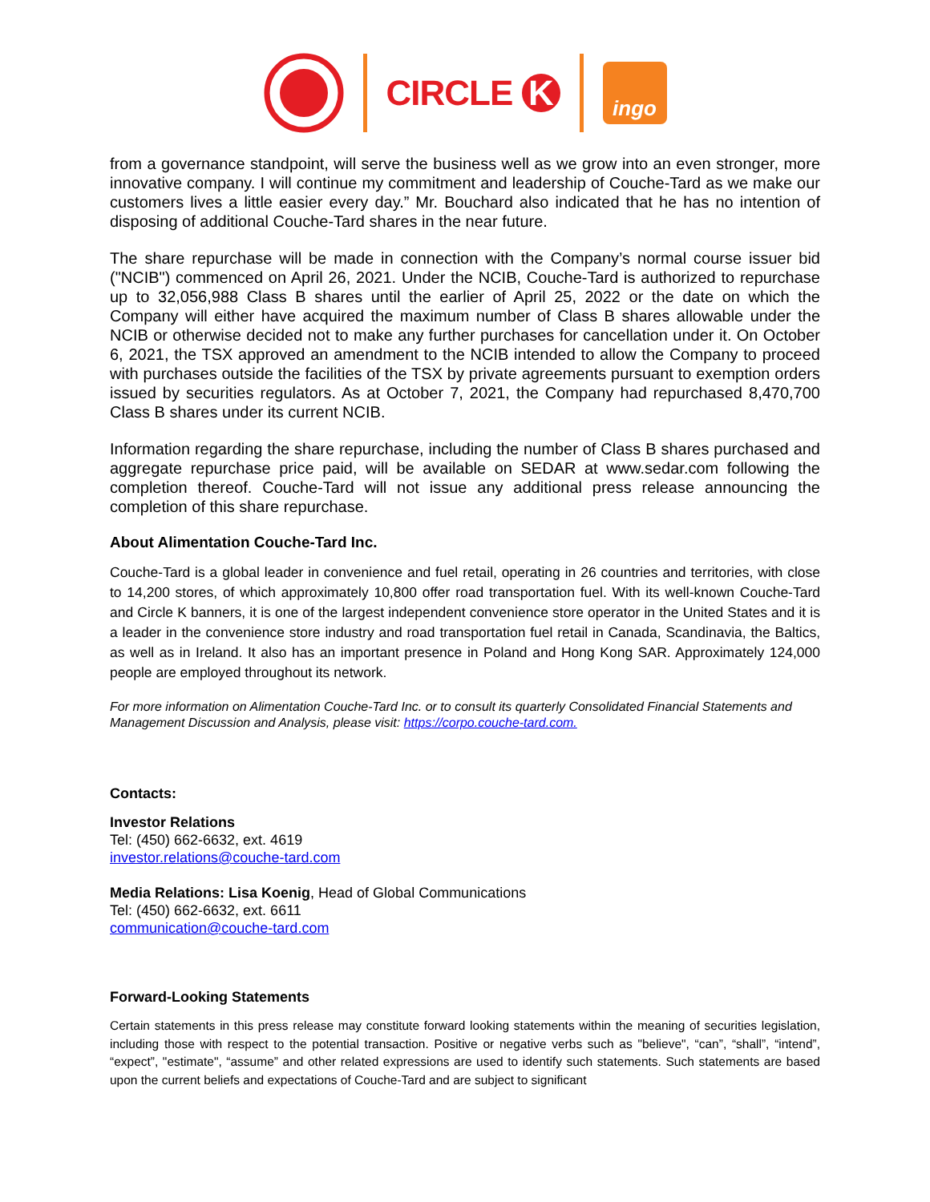CIRCLE K
ingo
from a governance standpoint, will serve the business well as we grow into an even stronger, more innovative company. I will continue my commitment and leadership of Couche-Tard as we make our customers lives a little easier every day.” Mr. Bouchard also indicated that he has no intention of disposing of additional Couche-Tard shares in the near future.
The share repurchase will be made in connection with the Company’s normal course issuer bid ("NCIB") commenced on April 26, 2021. Under the NCIB, Couche-Tard is authorized to repurchase up to 32,056,988 Class B shares until the earlier of April 25, 2022 or the date on which the Company will either have acquired the maximum number of Class B shares allowable under the NCIB or otherwise decided not to make any further purchases for cancellation under it. On October 6, 2021, the TSX approved an amendment to the NCIB intended to allow the Company to proceed with purchases outside the facilities of the TSX by private agreements pursuant to exemption orders issued by securities regulators. As at October 7, 2021, the Company had repurchased 8,470,700 Class B shares under its current NCIB.
Information regarding the share repurchase, including the number of Class B shares purchased and aggregate repurchase price paid, will be available on SEDAR at www.sedar.com following the completion thereof. Couche-Tard will not issue any additional press release announcing the completion of this share repurchase.
About Alimentation Couche-Tard Inc.
Couche-Tard is a global leader in convenience and fuel retail, operating in 26 countries and territories, with close to 14,200 stores, of which approximately 10,800 offer road transportation fuel. With its well-known Couche-Tard and Circle K banners, it is one of the largest independent convenience store operator in the United States and it is a leader in the convenience store industry and road transportation fuel retail in Canada, Scandinavia, the Baltics, as well as in Ireland. It also has an important presence in Poland and Hong Kong SAR. Approximately 124,000 people are employed throughout its network.
For more information on Alimentation Couche-Tard Inc. or to consult its quarterly Consolidated Financial Statements and Management Discussion and Analysis, please visit: https://corpo.couche-tard.com.
Contacts:
Investor Relations
Tel: (450) 662-6632, ext. 4619
investor.relations@couche-tard.com
Media Relations: Lisa Koenig, Head of Global Communications
Tel: (450) 662-6632, ext. 6611
communication@couche-tard.com
Forward-Looking Statements
Certain statements in this press release may constitute forward looking statements within the meaning of securities legislation, including those with respect to the potential transaction. Positive or negative verbs such as "believe", “can”, “shall”, “intend”, “expect”, "estimate", “assume” and other related expressions are used to identify such statements. Such statements are based upon the current beliefs and expectations of Couche-Tard and are subject to significant